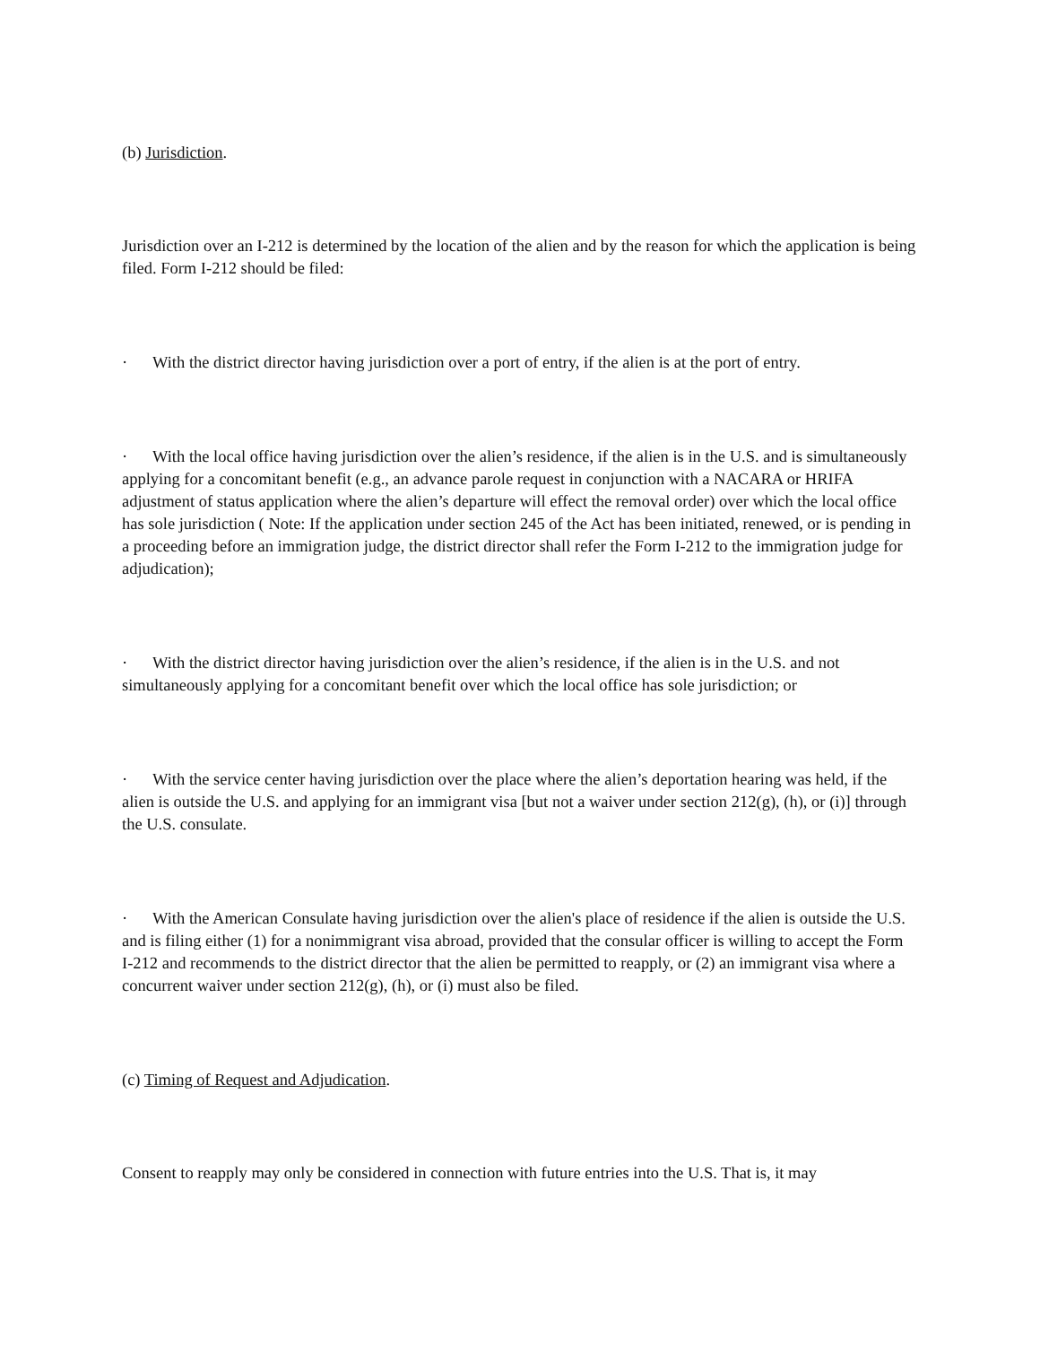(b) Jurisdiction.
Jurisdiction over an I-212 is determined by the location of the alien and by the reason for which the application is being filed. Form I-212 should be filed:
· With the district director having jurisdiction over a port of entry, if the alien is at the port of entry.
· With the local office having jurisdiction over the alien’s residence, if the alien is in the U.S. and is simultaneously applying for a concomitant benefit (e.g., an advance parole request in conjunction with a NACARA or HRIFA adjustment of status application where the alien’s departure will effect the removal order) over which the local office has sole jurisdiction ( Note: If the application under section 245 of the Act has been initiated, renewed, or is pending in a proceeding before an immigration judge, the district director shall refer the Form I-212 to the immigration judge for adjudication);
· With the district director having jurisdiction over the alien’s residence, if the alien is in the U.S. and not simultaneously applying for a concomitant benefit over which the local office has sole jurisdiction; or
· With the service center having jurisdiction over the place where the alien’s deportation hearing was held, if the alien is outside the U.S. and applying for an immigrant visa [but not a waiver under section 212(g), (h), or (i)] through the U.S. consulate.
· With the American Consulate having jurisdiction over the alien's place of residence if the alien is outside the U.S. and is filing either (1) for a nonimmigrant visa abroad, provided that the consular officer is willing to accept the Form I-212 and recommends to the district director that the alien be permitted to reapply, or (2) an immigrant visa where a concurrent waiver under section 212(g), (h), or (i) must also be filed.
(c) Timing of Request and Adjudication.
Consent to reapply may only be considered in connection with future entries into the U.S. That is, it may